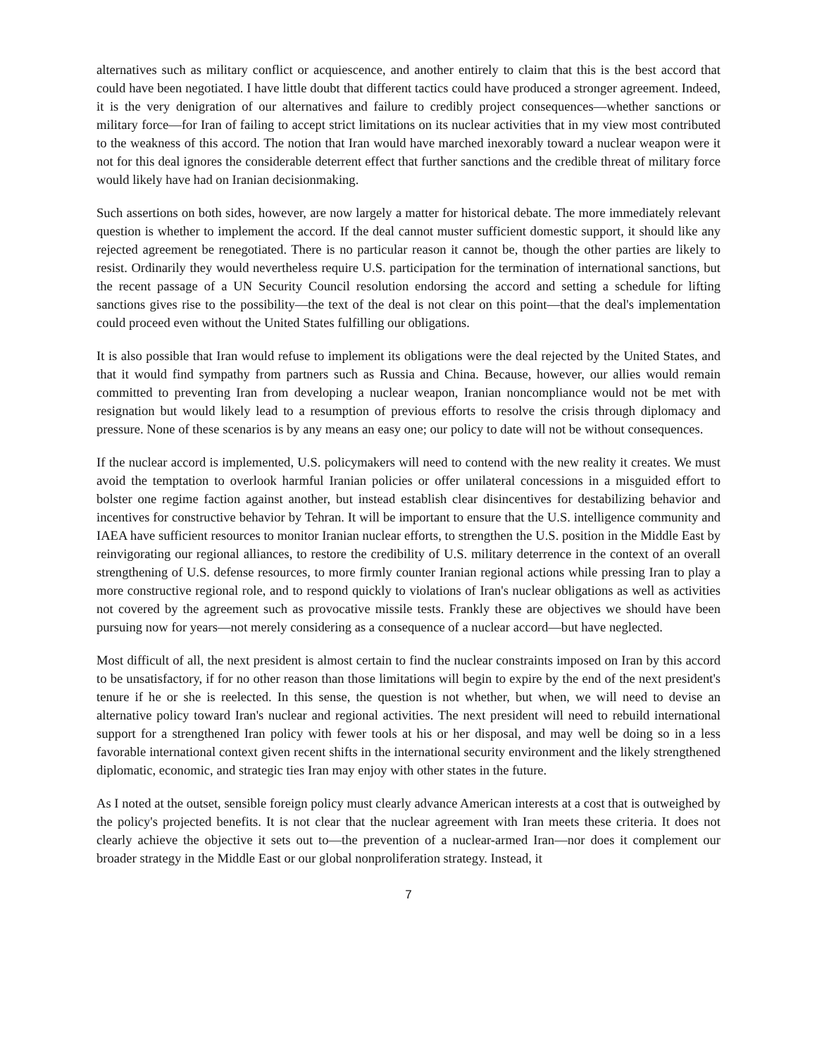alternatives such as military conflict or acquiescence, and another entirely to claim that this is the best accord that could have been negotiated. I have little doubt that different tactics could have produced a stronger agreement. Indeed, it is the very denigration of our alternatives and failure to credibly project consequences—whether sanctions or military force—for Iran of failing to accept strict limitations on its nuclear activities that in my view most contributed to the weakness of this accord. The notion that Iran would have marched inexorably toward a nuclear weapon were it not for this deal ignores the considerable deterrent effect that further sanctions and the credible threat of military force would likely have had on Iranian decisionmaking.
Such assertions on both sides, however, are now largely a matter for historical debate. The more immediately relevant question is whether to implement the accord. If the deal cannot muster sufficient domestic support, it should like any rejected agreement be renegotiated. There is no particular reason it cannot be, though the other parties are likely to resist. Ordinarily they would nevertheless require U.S. participation for the termination of international sanctions, but the recent passage of a UN Security Council resolution endorsing the accord and setting a schedule for lifting sanctions gives rise to the possibility—the text of the deal is not clear on this point—that the deal's implementation could proceed even without the United States fulfilling our obligations.
It is also possible that Iran would refuse to implement its obligations were the deal rejected by the United States, and that it would find sympathy from partners such as Russia and China. Because, however, our allies would remain committed to preventing Iran from developing a nuclear weapon, Iranian noncompliance would not be met with resignation but would likely lead to a resumption of previous efforts to resolve the crisis through diplomacy and pressure. None of these scenarios is by any means an easy one; our policy to date will not be without consequences.
If the nuclear accord is implemented, U.S. policymakers will need to contend with the new reality it creates. We must avoid the temptation to overlook harmful Iranian policies or offer unilateral concessions in a misguided effort to bolster one regime faction against another, but instead establish clear disincentives for destabilizing behavior and incentives for constructive behavior by Tehran. It will be important to ensure that the U.S. intelligence community and IAEA have sufficient resources to monitor Iranian nuclear efforts, to strengthen the U.S. position in the Middle East by reinvigorating our regional alliances, to restore the credibility of U.S. military deterrence in the context of an overall strengthening of U.S. defense resources, to more firmly counter Iranian regional actions while pressing Iran to play a more constructive regional role, and to respond quickly to violations of Iran's nuclear obligations as well as activities not covered by the agreement such as provocative missile tests. Frankly these are objectives we should have been pursuing now for years—not merely considering as a consequence of a nuclear accord—but have neglected.
Most difficult of all, the next president is almost certain to find the nuclear constraints imposed on Iran by this accord to be unsatisfactory, if for no other reason than those limitations will begin to expire by the end of the next president's tenure if he or she is reelected. In this sense, the question is not whether, but when, we will need to devise an alternative policy toward Iran's nuclear and regional activities. The next president will need to rebuild international support for a strengthened Iran policy with fewer tools at his or her disposal, and may well be doing so in a less favorable international context given recent shifts in the international security environment and the likely strengthened diplomatic, economic, and strategic ties Iran may enjoy with other states in the future.
As I noted at the outset, sensible foreign policy must clearly advance American interests at a cost that is outweighed by the policy's projected benefits. It is not clear that the nuclear agreement with Iran meets these criteria. It does not clearly achieve the objective it sets out to—the prevention of a nuclear-armed Iran—nor does it complement our broader strategy in the Middle East or our global nonproliferation strategy. Instead, it
7